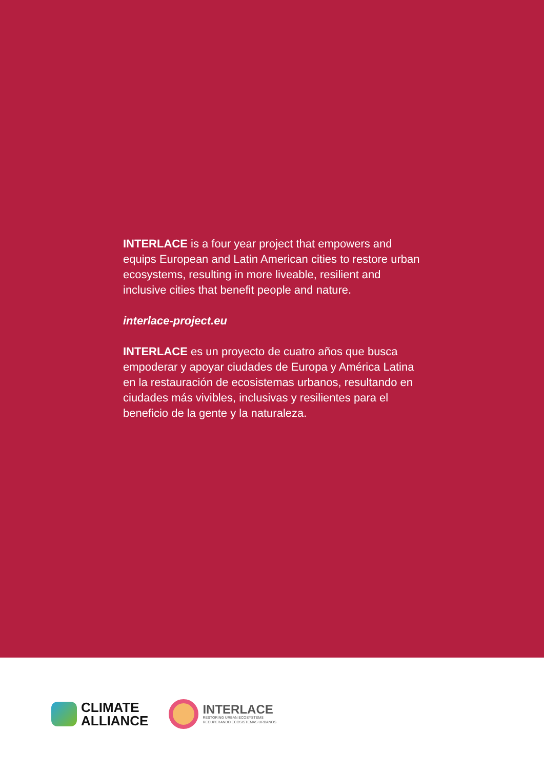INTERLACE is a four year project that empowers and equips European and Latin American cities to restore urban ecosystems, resulting in more liveable, resilient and inclusive cities that benefit people and nature.
interlace-project.eu
INTERLACE es un proyecto de cuatro años que busca empoderar y apoyar ciudades de Europa y América Latina en la restauración de ecosistemas urbanos, resultando en ciudades más vivibles, inclusivas y resilientes para el beneficio de la gente y la naturaleza.
CLIMATE
ALLIANCE
INTERLACE
RESTORING URBAN ECOSYSTEMS
RECUPERANDO ECOSISTEMAS URBANOS